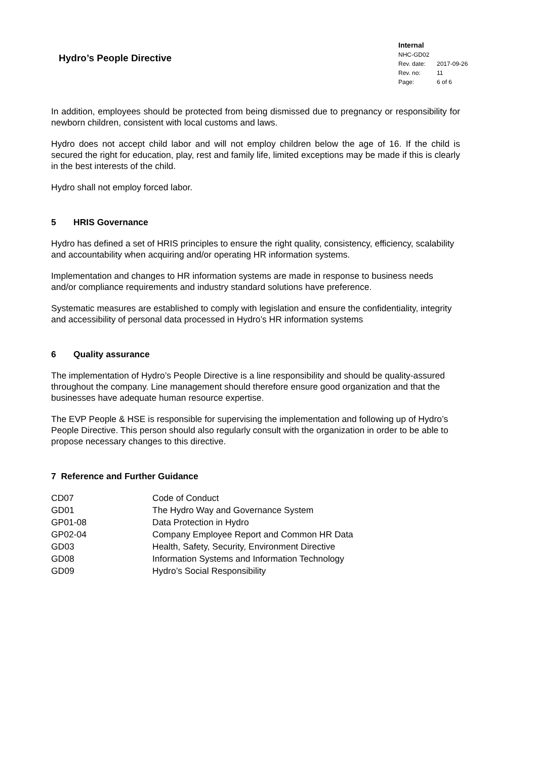Hydro’s People Directive
Internal
NHC-GD02
| Rev. date: | 2017-09-26 |
| Rev. no: | 11 |
| Page: | 6 of 6 |
In addition, employees should be protected from being dismissed due to pregnancy or responsibility for newborn children, consistent with local customs and laws.
Hydro does not accept child labor and will not employ children below the age of 16. If the child is secured the right for education, play, rest and family life, limited exceptions may be made if this is clearly in the best interests of the child.
Hydro shall not employ forced labor.
5 HRIS Governance
Hydro has defined a set of HRIS principles to ensure the right quality, consistency, efficiency, scalability and accountability when acquiring and/or operating HR information systems.
Implementation and changes to HR information systems are made in response to business needs and/or compliance requirements and industry standard solutions have preference.
Systematic measures are established to comply with legislation and ensure the confidentiality, integrity and accessibility of personal data processed in Hydro’s HR information systems
6 Quality assurance
The implementation of Hydro’s People Directive is a line responsibility and should be quality-assured throughout the company. Line management should therefore ensure good organization and that the businesses have adequate human resource expertise.
The EVP People & HSE is responsible for supervising the implementation and following up of Hydro’s People Directive. This person should also regularly consult with the organization in order to be able to propose necessary changes to this directive.
7 Reference and Further Guidance
| CD07 | Code of Conduct |
| GD01 | The Hydro Way and Governance System |
| GP01-08 | Data Protection in Hydro |
| GP02-04 | Company Employee Report and Common HR Data |
| GD03 | Health, Safety, Security, Environment Directive |
| GD08 | Information Systems and Information Technology |
| GD09 | Hydro’s Social Responsibility |